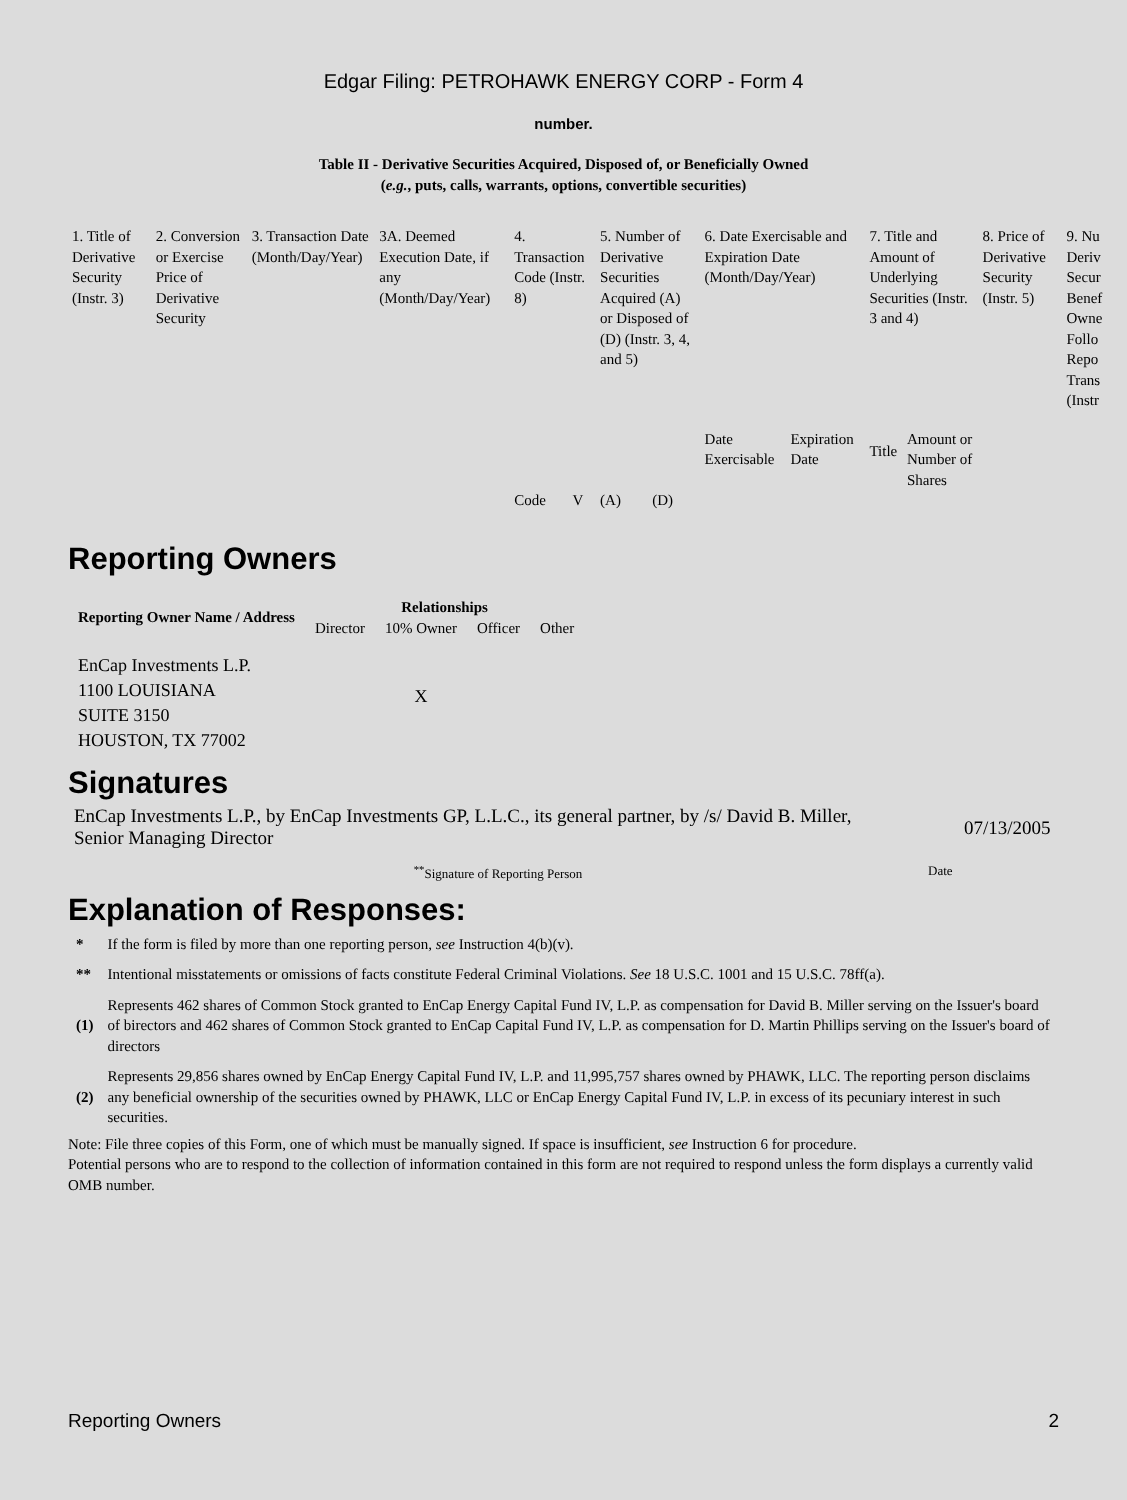Edgar Filing: PETROHAWK ENERGY CORP - Form 4
number.
Table II - Derivative Securities Acquired, Disposed of, or Beneficially Owned
(e.g., puts, calls, warrants, options, convertible securities)
| 1. Title of Derivative Security (Instr. 3) | 2. Conversion or Exercise Price of Derivative Security | 3. Transaction Date (Month/Day/Year) | 3A. Deemed Execution Date, if any (Month/Day/Year) | 4. Transaction Code (Instr. 8) | | 5. Number of Derivative Securities Acquired (A) or Disposed of (D) (Instr. 3, 4, and 5) | | 6. Date Exercisable and Expiration Date (Month/Day/Year) | | 7. Title and Amount of Underlying Securities (Instr. 3 and 4) | | 8. Price of Derivative Security (Instr. 5) | 9. Nu Deriv Secur Benef Owne Follo Repo Trans (Instr |
| | | | | | | | | Date Exercisable | Expiration Date | Title | Amount or Number of Shares | | |
| | | | | Code | V | (A) | (D) | | | | | | |
Reporting Owners
| Reporting Owner Name / Address | Relationships | | | |
| --- | --- | --- | --- | --- |
| | Director | 10% Owner | Officer | Other |
| EnCap Investments L.P. 1100 LOUISIANA SUITE 3150 HOUSTON, TX 77002 | | X | | |
Signatures
EnCap Investments L.P., by EnCap Investments GP, L.L.C., its general partner, by /s/ David B. Miller, Senior Managing Director
07/13/2005
<sup>**</sup> Signature of Reporting Person Date
Explanation of Responses:
| * | If the form is filed by more than one reporting person, see Instruction 4(b)(v). |
| ** | Intentional misstatements or omissions of facts constitute Federal Criminal Violations. See 18 U.S.C. 1001 and 15 U.S.C. 78ff(a). |
| (1) | Represents 462 shares of Common Stock granted to EnCap Energy Capital Fund IV, L.P. as compensation for David B. Miller serving on the Issuer's board of birectors and 462 shares of Common Stock granted to EnCap Capital Fund IV, L.P. as compensation for D. Martin Phillips serving on the Issuer's board of directors |
| (2) | Represents 29,856 shares owned by EnCap Energy Capital Fund IV, L.P. and 11,995,757 shares owned by PHAWK, LLC. The reporting person disclaims any beneficial ownership of the securities owned by PHAWK, LLC or EnCap Energy Capital Fund IV, L.P. in excess of its pecuniary interest in such securities. |
Note: File three copies of this Form, one of which must be manually signed. If space is insufficient, see Instruction 6 for procedure.
Potential persons who are to respond to the collection of information contained in this form are not required to respond unless the form displays a currently valid OMB number.
Reporting Owners 2